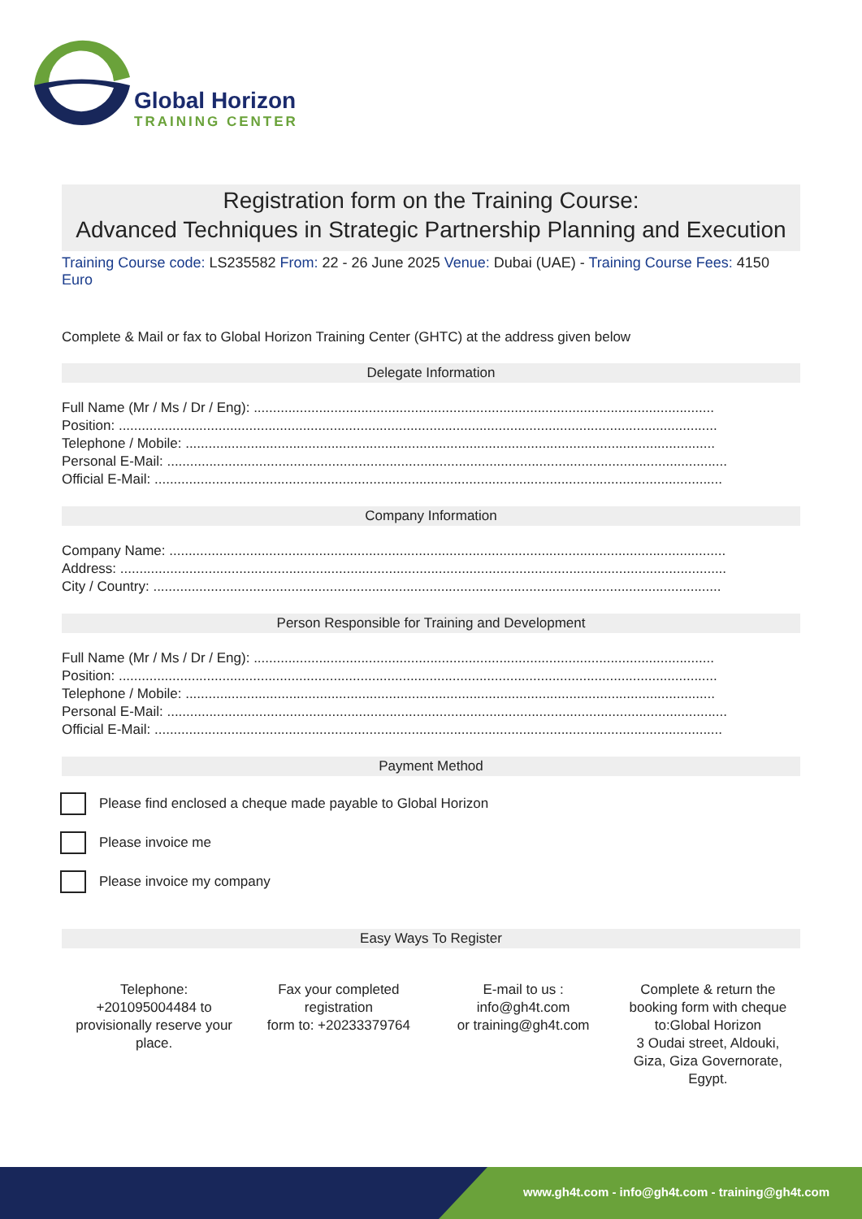Global Horizon
TRAINING CENTER
Registration form on the Training Course:
Advanced Techniques in Strategic Partnership Planning and Execution
Training Course code: LS235582 From: 22 - 26 June 2025 Venue: Dubai (UAE) - Training Course Fees: 4150 Euro
Complete & Mail or fax to Global Horizon Training Center (GHTC) at the address given below
Delegate Information
Full Name (Mr / Ms / Dr / Eng): ........................................................................................................................
Position: ............................................................................................................................................................
Telephone / Mobile: ..........................................................................................................................................
Personal E-Mail: ..................................................................................................................................................
Official E-Mail: ....................................................................................................................................................
Company Information
Company Name: .................................................................................................................................................
Address: ..............................................................................................................................................................
City / Country: ....................................................................................................................................................
Person Responsible for Training and Development
Full Name (Mr / Ms / Dr / Eng): ........................................................................................................................
Position: ............................................................................................................................................................
Telephone / Mobile: ..........................................................................................................................................
Personal E-Mail: ..................................................................................................................................................
Official E-Mail: ....................................................................................................................................................
Payment Method
Please find enclosed a cheque made payable to Global Horizon
Please invoice me
Please invoice my company
Easy Ways To Register
Telephone:
+201095004484 to
provisionally reserve your
place.
Fax your completed
registration
form to: +20233379764
E-mail to us :
info@gh4t.com
or training@gh4t.com
Complete & return the
booking form with cheque
to:Global Horizon
3 Oudai street, Aldouki,
Giza, Giza Governorate,
Egypt.
www.gh4t.com - info@gh4t.com - training@gh4t.com